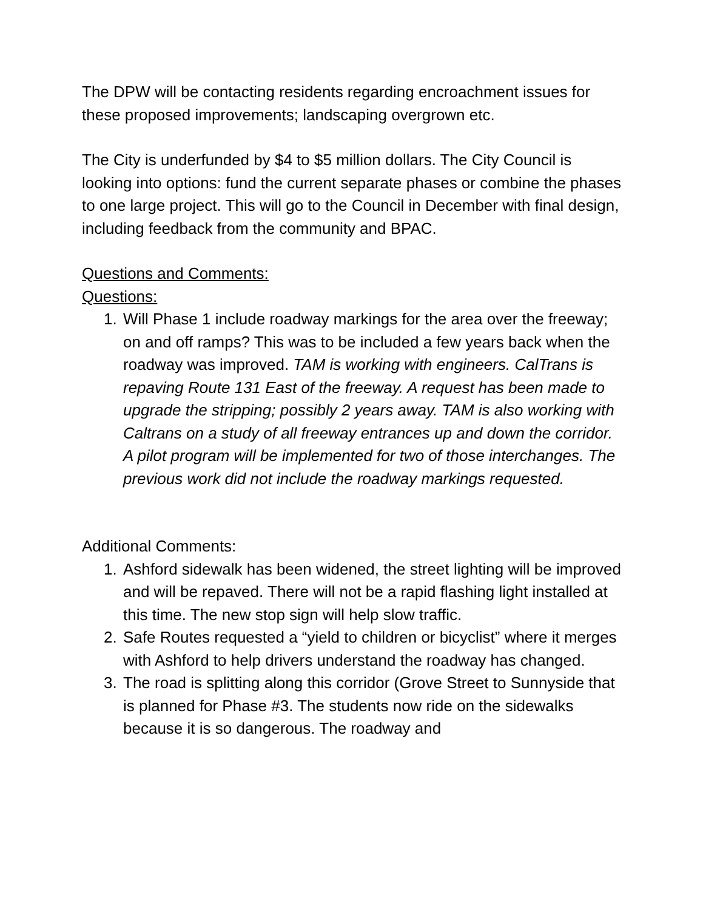The DPW will be contacting residents regarding encroachment issues for these proposed improvements; landscaping overgrown etc.
The City is underfunded by $4 to $5 million dollars. The City Council is looking into options: fund the current separate phases or combine the phases to one large project. This will go to the Council in December with final design, including feedback from the community and BPAC.
Questions and Comments:
Questions:
1. Will Phase 1 include roadway markings for the area over the freeway; on and off ramps? This was to be included a few years back when the roadway was improved. TAM is working with engineers. CalTrans is repaving Route 131 East of the freeway. A request has been made to upgrade the stripping; possibly 2 years away. TAM is also working with Caltrans on a study of all freeway entrances up and down the corridor. A pilot program will be implemented for two of those interchanges. The previous work did not include the roadway markings requested.
Additional Comments:
1. Ashford sidewalk has been widened, the street lighting will be improved and will be repaved. There will not be a rapid flashing light installed at this time. The new stop sign will help slow traffic.
2. Safe Routes requested a “yield to children or bicyclist” where it merges with Ashford to help drivers understand the roadway has changed.
3. The road is splitting along this corridor (Grove Street to Sunnyside that is planned for Phase #3. The students now ride on the sidewalks because it is so dangerous. The roadway and